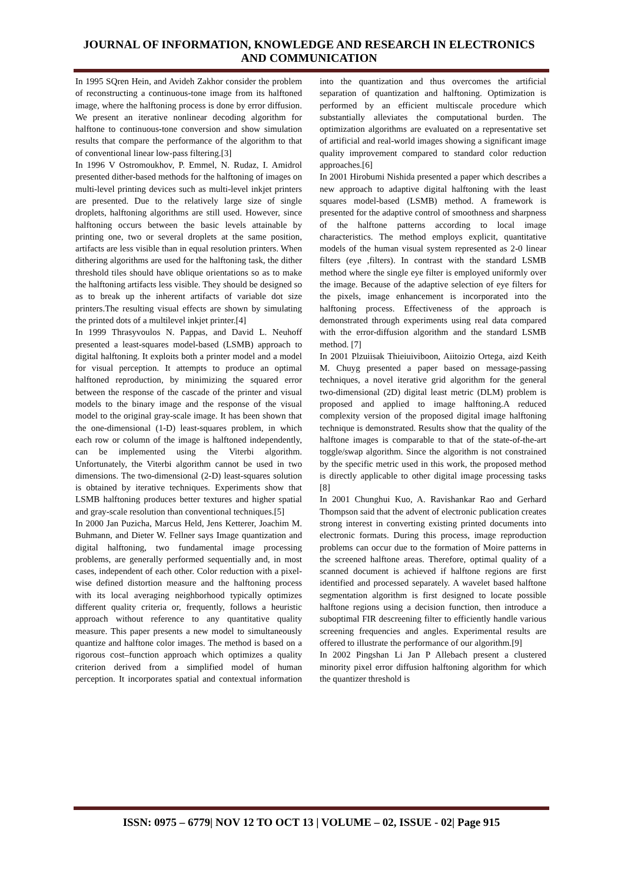JOURNAL OF INFORMATION, KNOWLEDGE AND RESEARCH IN ELECTRONICS AND COMMUNICATION
In 1995 SQren Hein, and Avideh Zakhor consider the problem of reconstructing a continuous-tone image from its halftoned image, where the halftoning process is done by error diffusion. We present an iterative nonlinear decoding algorithm for halftone to continuous-tone conversion and show simulation results that compare the performance of the algorithm to that of conventional linear low-pass filtering.[3]
In 1996 V Ostromoukhov, P. Emmel, N. Rudaz, I. Amidrol presented dither-based methods for the halftoning of images on multi-level printing devices such as multi-level inkjet printers are presented. Due to the relatively large size of single droplets, halftoning algorithms are still used. However, since halftoning occurs between the basic levels attainable by printing one, two or several droplets at the same position, artifacts are less visible than in equal resolution printers. When dithering algorithms are used for the halftoning task, the dither threshold tiles should have oblique orientations so as to make the halftoning artifacts less visible. They should be designed so as to break up the inherent artifacts of variable dot size printers.The resulting visual effects are shown by simulating the printed dots of a multilevel inkjet printer.[4]
In 1999 Thrasyvoulos N. Pappas, and David L. Neuhoff presented a least-squares model-based (LSMB) approach to digital halftoning. It exploits both a printer model and a model for visual perception. It attempts to produce an optimal halftoned reproduction, by minimizing the squared error between the response of the cascade of the printer and visual models to the binary image and the response of the visual model to the original gray-scale image. It has been shown that the one-dimensional (1-D) least-squares problem, in which each row or column of the image is halftoned independently, can be implemented using the Viterbi algorithm. Unfortunately, the Viterbi algorithm cannot be used in two dimensions. The two-dimensional (2-D) least-squares solution is obtained by iterative techniques. Experiments show that LSMB halftoning produces better textures and higher spatial and gray-scale resolution than conventional techniques.[5]
In 2000 Jan Puzicha, Marcus Held, Jens Ketterer, Joachim M. Buhmann, and Dieter W. Fellner says Image quantization and digital halftoning, two fundamental image processing problems, are generally performed sequentially and, in most cases, independent of each other. Color reduction with a pixel-wise defined distortion measure and the halftoning process with its local averaging neighborhood typically optimizes different quality criteria or, frequently, follows a heuristic approach without reference to any quantitative quality measure. This paper presents a new model to simultaneously quantize and halftone color images. The method is based on a rigorous cost–function approach which optimizes a quality criterion derived from a simplified model of human perception. It incorporates spatial and contextual information into the quantization and thus overcomes the artificial separation of quantization and halftoning. Optimization is performed by an efficient multiscale procedure which substantially alleviates the computational burden. The optimization algorithms are evaluated on a representative set of artificial and real-world images showing a significant image quality improvement compared to standard color reduction approaches.[6]
In 2001 Hirobumi Nishida presented a paper which describes a new approach to adaptive digital halftoning with the least squares model-based (LSMB) method. A framework is presented for the adaptive control of smoothness and sharpness of the halftone patterns according to local image characteristics. The method employs explicit, quantitative models of the human visual system represented as 2-0 linear filters (eye ,filters). In contrast with the standard LSMB method where the single eye filter is employed uniformly over the image. Because of the adaptive selection of eye filters for the pixels, image enhancement is incorporated into the halftoning process. Effectiveness of the approach is demonstrated through experiments using real data compared with the error-diffusion algorithm and the standard LSMB method. [7]
In 2001 Plzuiisak Thieiuiviboon, Aiitoizio Ortega, aizd Keith M. Chuyg presented a paper based on message-passing techniques, a novel iterative grid algorithm for the general two-dimensional (2D) digital least metric (DLM) problem is proposed and applied to image halftoning.A reduced complexity version of the proposed digital image halftoning technique is demonstrated. Results show that the quality of the halftone images is comparable to that of the state-of-the-art toggle/swap algorithm. Since the algorithm is not constrained by the specific metric used in this work, the proposed method is directly applicable to other digital image processing tasks [8]
In 2001 Chunghui Kuo, A. Ravishankar Rao and Gerhard Thompson said that the advent of electronic publication creates strong interest in converting existing printed documents into electronic formats. During this process, image reproduction problems can occur due to the formation of Moire patterns in the screened halftone areas. Therefore, optimal quality of a scanned document is achieved if halftone regions are first identified and processed separately. A wavelet based halftone segmentation algorithm is first designed to locate possible halftone regions using a decision function, then introduce a suboptimal FIR descreening filter to efficiently handle various screening frequencies and angles. Experimental results are offered to illustrate the performance of our algorithm.[9]
In 2002 Pingshan Li Jan P Allebach present a clustered minority pixel error diffusion halftoning algorithm for which the quantizer threshold is
ISSN: 0975 – 6779| NOV 12 TO OCT 13 | VOLUME – 02, ISSUE - 02| Page 915